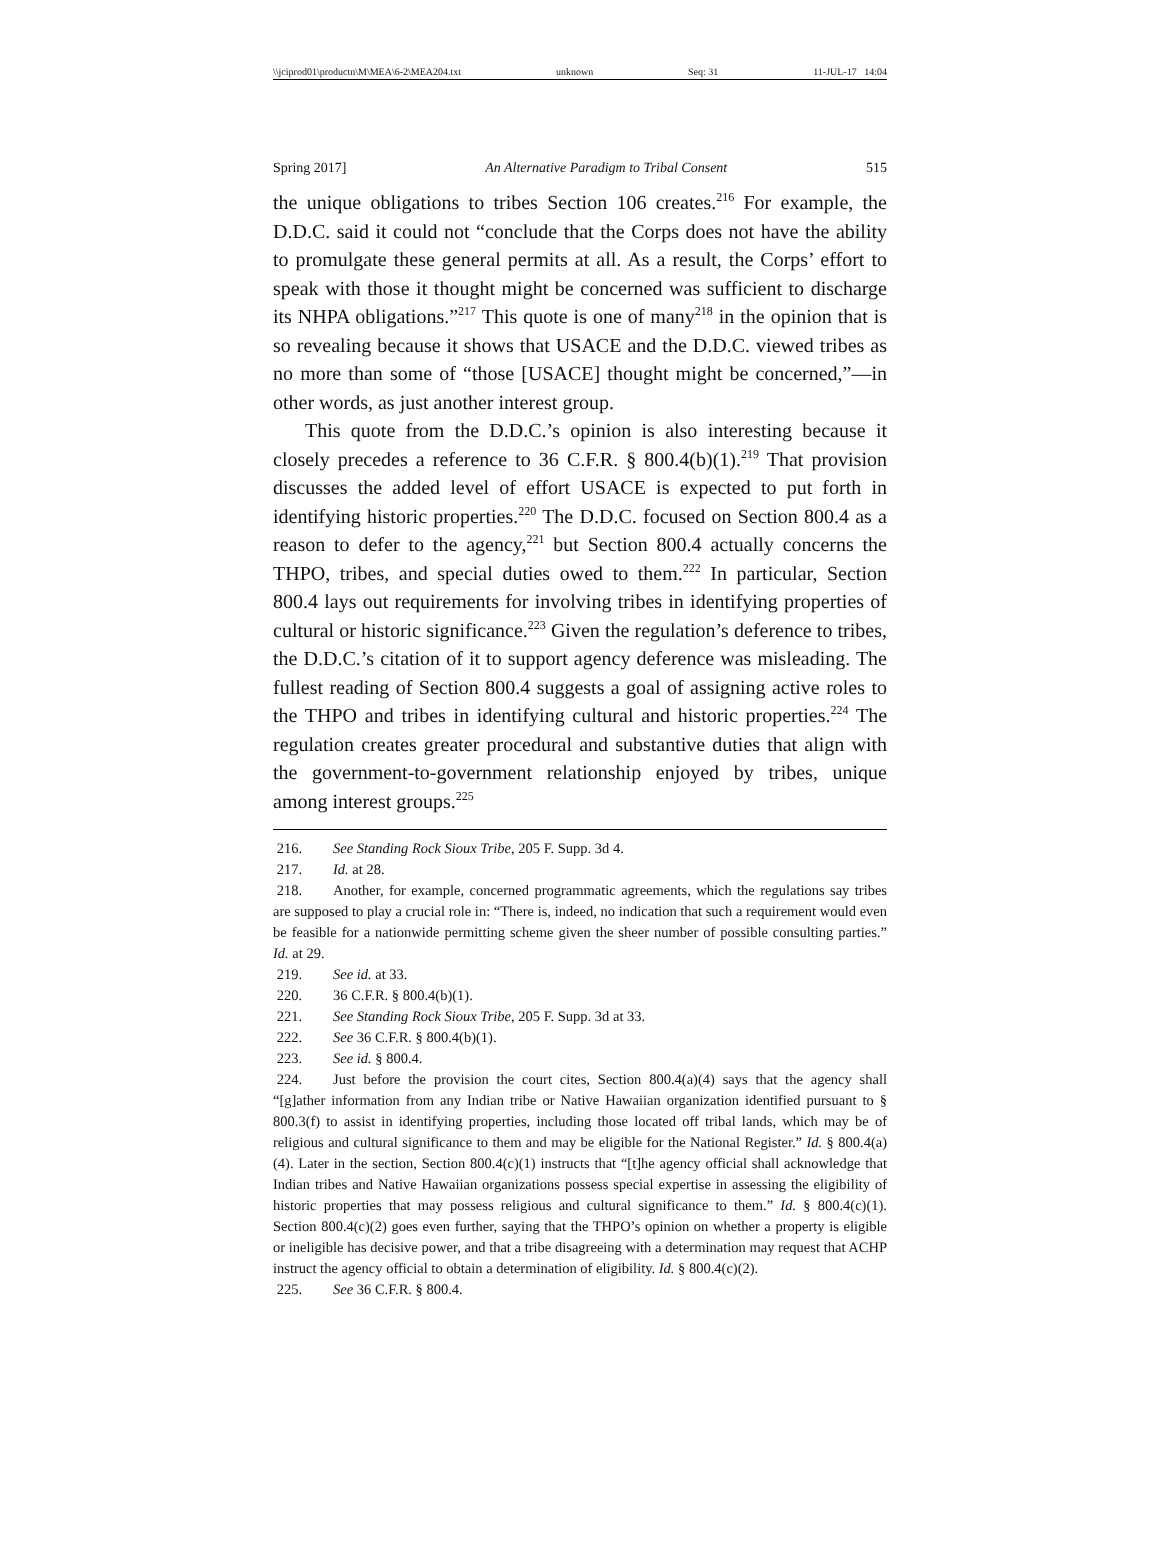\\jciprod01\productn\M\MEA\6-2\MEA204.txt unknown Seq: 31 11-JUL-17 14:04
Spring 2017] An Alternative Paradigm to Tribal Consent 515
the unique obligations to tribes Section 106 creates.<sup>216</sup> For example, the D.D.C. said it could not “conclude that the Corps does not have the ability to promulgate these general permits at all. As a result, the Corps’ effort to speak with those it thought might be concerned was sufficient to discharge its NHPA obligations.”<sup>217</sup> This quote is one of many<sup>218</sup> in the opinion that is so revealing because it shows that USACE and the D.D.C. viewed tribes as no more than some of “those [USACE] thought might be concerned,”—in other words, as just another interest group.
This quote from the D.D.C.’s opinion is also interesting because it closely precedes a reference to 36 C.F.R. § 800.4(b)(1).<sup>219</sup> That provision discusses the added level of effort USACE is expected to put forth in identifying historic properties.<sup>220</sup> The D.D.C. focused on Section 800.4 as a reason to defer to the agency,<sup>221</sup> but Section 800.4 actually concerns the THPO, tribes, and special duties owed to them.<sup>222</sup> In particular, Section 800.4 lays out requirements for involving tribes in identifying properties of cultural or historic significance.<sup>223</sup> Given the regulation’s deference to tribes, the D.D.C.’s citation of it to support agency deference was misleading. The fullest reading of Section 800.4 suggests a goal of assigning active roles to the THPO and tribes in identifying cultural and historic properties.<sup>224</sup> The regulation creates greater procedural and substantive duties that align with the government-to-government relationship enjoyed by tribes, unique among interest groups.<sup>225</sup>
216. See Standing Rock Sioux Tribe, 205 F. Supp. 3d 4.
217. Id. at 28.
218. Another, for example, concerned programmatic agreements, which the regulations say tribes are supposed to play a crucial role in: “There is, indeed, no indication that such a requirement would even be feasible for a nationwide permitting scheme given the sheer number of possible consulting parties.” Id. at 29.
219. See id. at 33.
220. 36 C.F.R. § 800.4(b)(1).
221. See Standing Rock Sioux Tribe, 205 F. Supp. 3d at 33.
222. See 36 C.F.R. § 800.4(b)(1).
223. See id. § 800.4.
224. Just before the provision the court cites, Section 800.4(a)(4) says that the agency shall “[g]ather information from any Indian tribe or Native Hawaiian organization identified pursuant to § 800.3(f) to assist in identifying properties, including those located off tribal lands, which may be of religious and cultural significance to them and may be eligible for the National Register.” Id. § 800.4(a)(4). Later in the section, Section 800.4(c)(1) instructs that “[t]he agency official shall acknowledge that Indian tribes and Native Hawaiian organizations possess special expertise in assessing the eligibility of historic properties that may possess religious and cultural significance to them.” Id. § 800.4(c)(1). Section 800.4(c)(2) goes even further, saying that the THPO’s opinion on whether a property is eligible or ineligible has decisive power, and that a tribe disagreeing with a determination may request that ACHP instruct the agency official to obtain a determination of eligibility. Id. § 800.4(c)(2).
225. See 36 C.F.R. § 800.4.